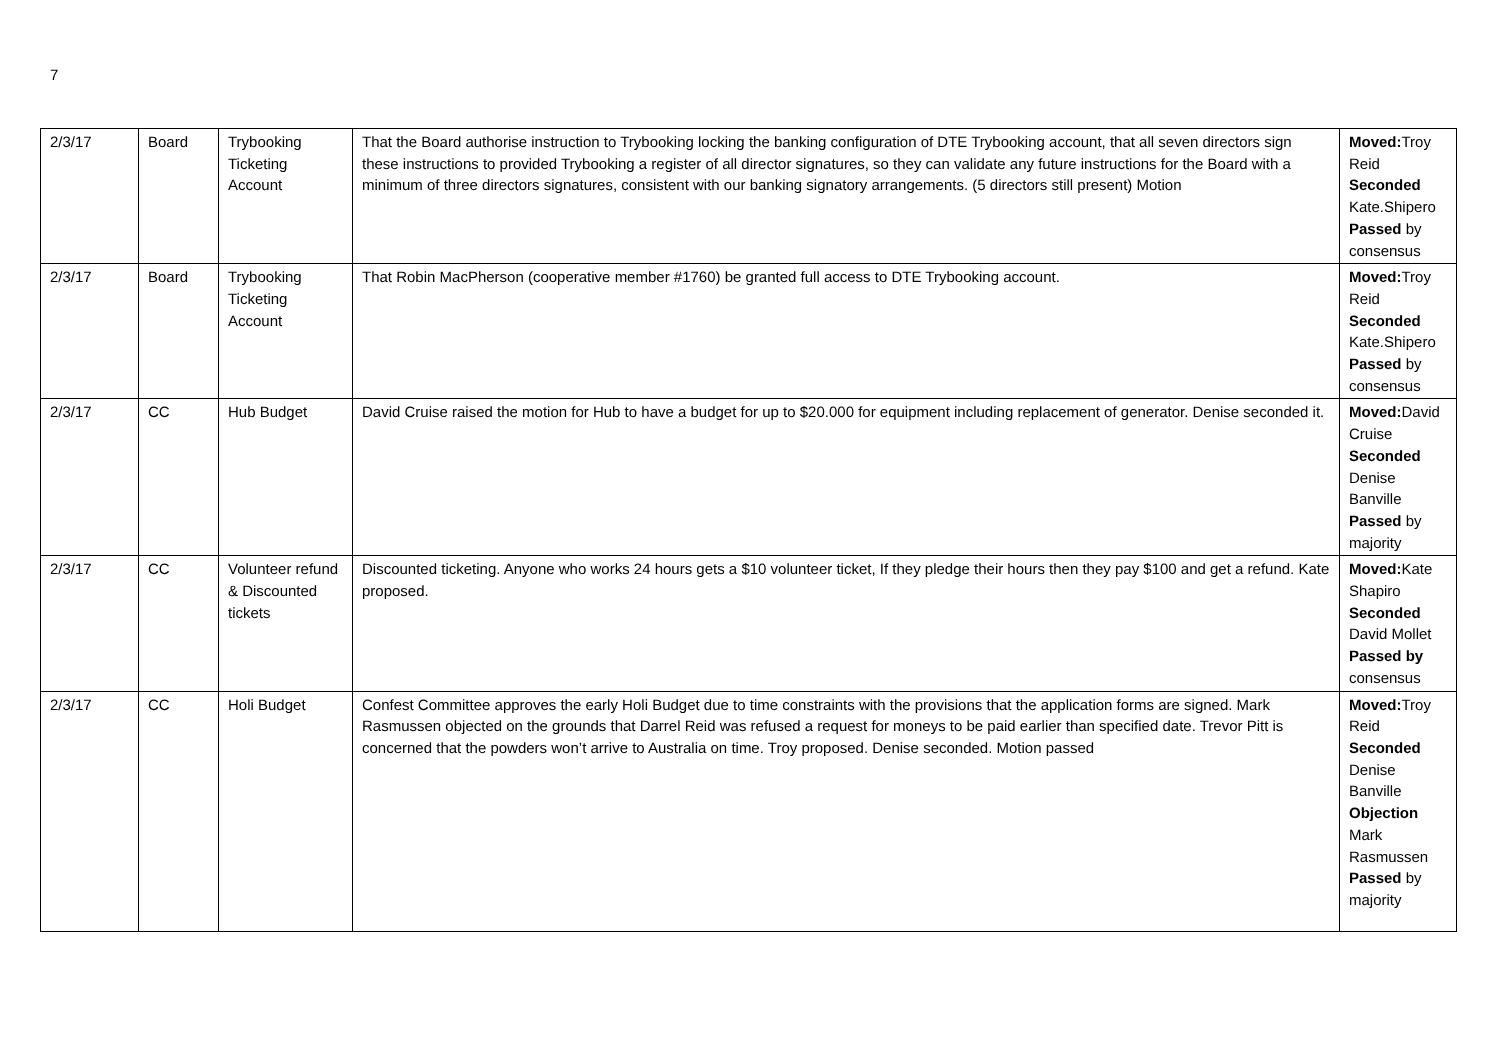7
| 2/3/17 | Board | Trybooking Ticketing Account | That the Board authorise instruction to Trybooking locking the banking configuration of DTE Trybooking account, that all seven directors sign these instructions to provided Trybooking a register of all director signatures, so they can validate any future instructions for the Board with a minimum of three directors signatures, consistent with our banking signatory arrangements. (5 directors still present) Motion | Moved: Troy Reid Seconded Kate.Shipero Passed by consensus |
| 2/3/17 | Board | Trybooking Ticketing Account | That Robin MacPherson (cooperative member #1760) be granted full access to DTE Trybooking account. | Moved: Troy Reid Seconded Kate.Shipero Passed by consensus |
| 2/3/17 | CC | Hub Budget | David Cruise raised the motion for Hub to have a budget for up to $20.000 for equipment including replacement of generator. Denise seconded it. | Moved: David Cruise Seconded Denise Banville Passed by majority |
| 2/3/17 | CC | Volunteer refund & Discounted tickets | Discounted ticketing. Anyone who works 24 hours gets a $10 volunteer ticket, If they pledge their hours then they pay $100 and get a refund. Kate proposed. | Moved: Kate Shapiro Seconded David Mollet Passed by consensus |
| 2/3/17 | CC | Holi Budget | Confest Committee approves the early Holi Budget due to time constraints with the provisions that the application forms are signed. Mark Rasmussen objected on the grounds that Darrel Reid was refused a request for moneys to be paid earlier than specified date. Trevor Pitt is concerned that the powders won’t arrive to Australia on time. Troy proposed. Denise seconded. Motion passed | Moved: Troy Reid Seconded Denise Banville Objection Mark Rasmussen Passed by majority |